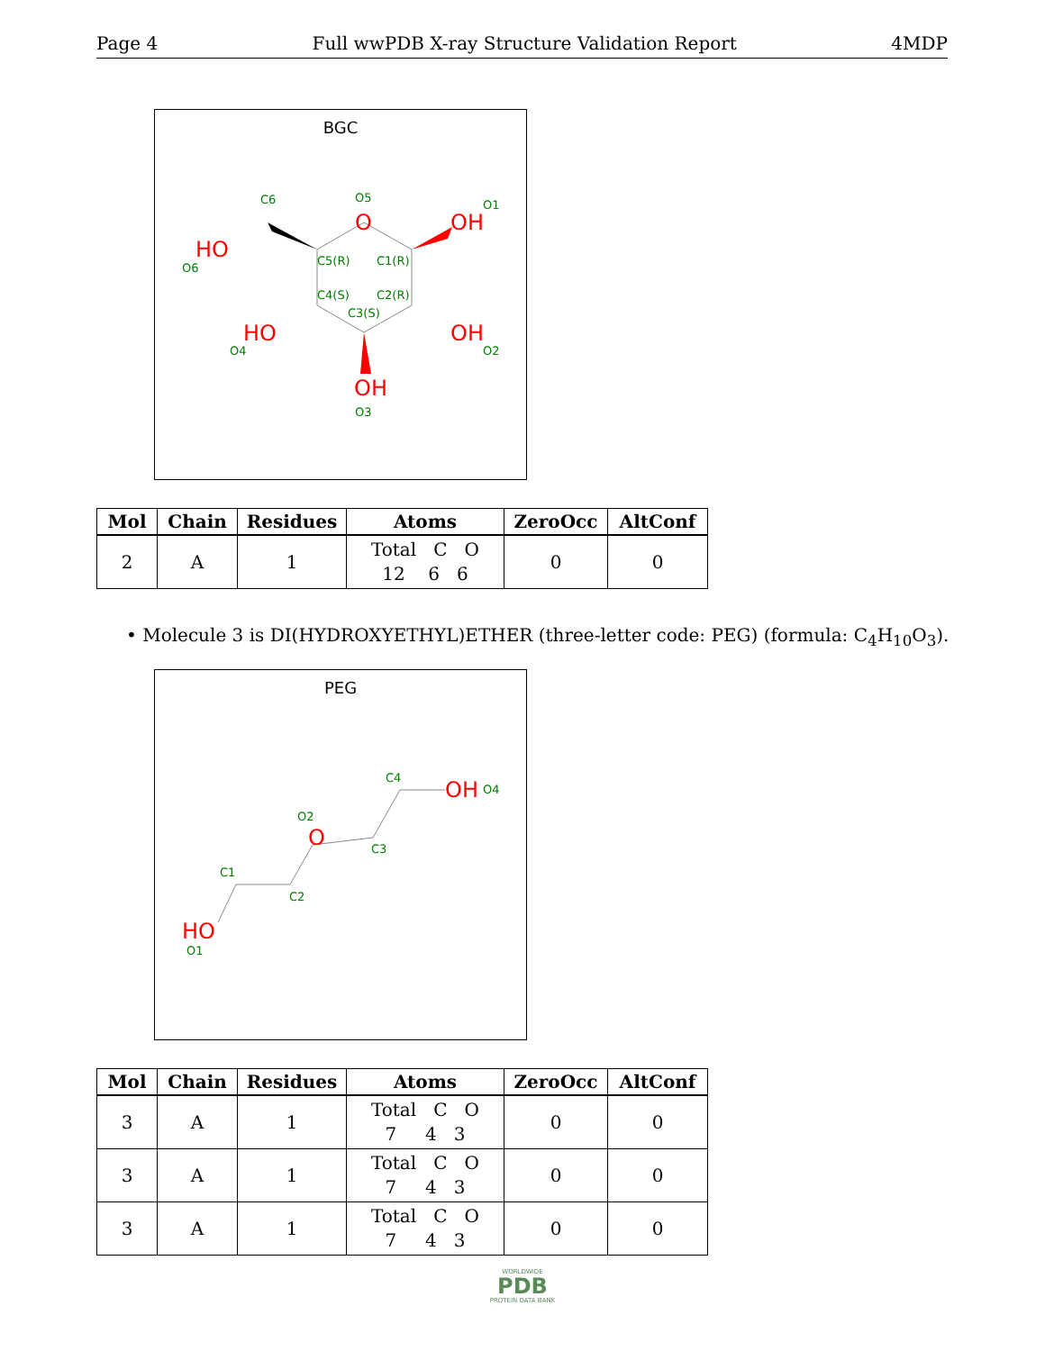Page 4 Full wwPDB X-ray Structure Validation Report 4MDP
BGC
O
OH
HO
HO
OH
OH
C6
O5
O1
O6
C5(R)
C1(R)
C4(S)
C2(R)
C3(S)
O4
O2
O3
| Mol | Chain | Residues | Atoms | ZeroOcc | AltConf |
| --- | --- | --- | --- | --- | --- |
| 2 | A | 1 | Total C O 12 6 6 | 0 | 0 |
• Molecule 3 is DI(HYDROXYETHYL)ETHER (three-letter code: PEG) (formula: C<sub>4</sub>H<sub>10</sub>O<sub>3</sub>).
PEG
HO
O
OH
O1
C1
C2
O2
C3
C4
O4
| Mol | Chain | Residues | Atoms | ZeroOcc | AltConf |
| --- | --- | --- | --- | --- | --- |
| 3 | A | 1 | Total C O 7 4 3 | 0 | 0 |
| 3 | A | 1 | Total C O 7 4 3 | 0 | 0 |
| 3 | A | 1 | Total C O 7 4 3 | 0 | 0 |
WORLDWIDE
PDB
PROTEIN DATA BANK